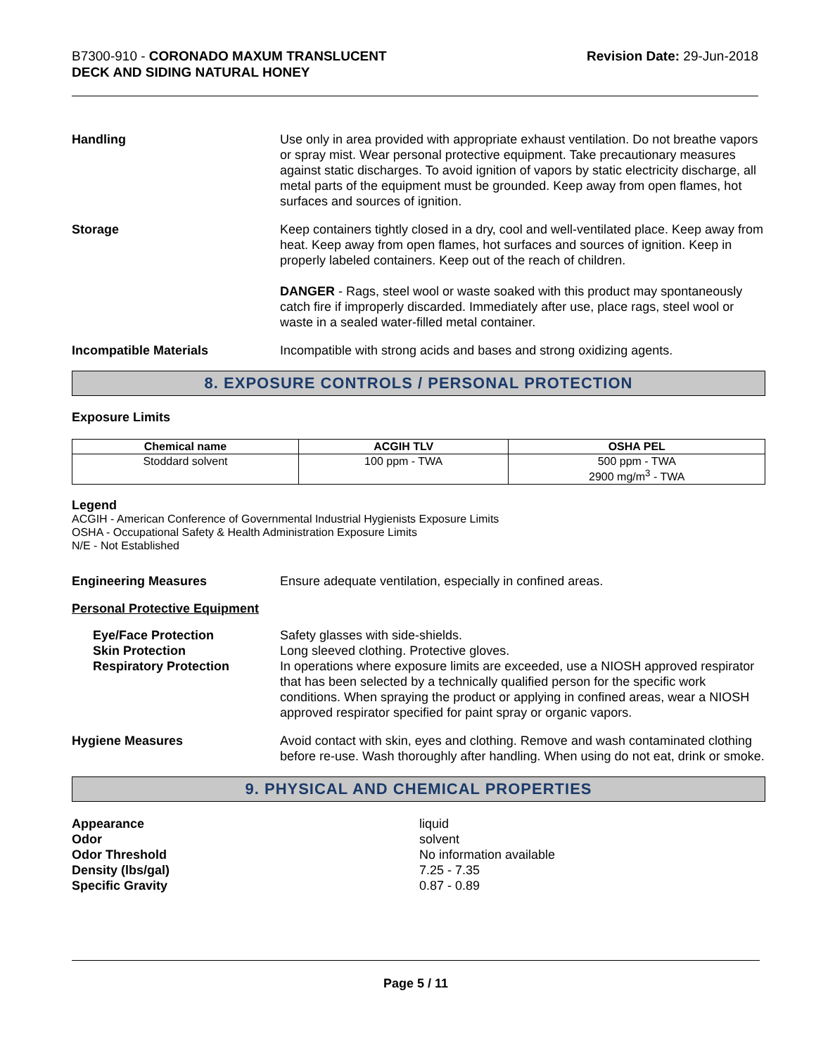B7300-910 - CORONADO MAXUM TRANSLUCENT
DECK AND SIDING NATURAL HONEY
Revision Date: 29-Jun-2018
Handling Use only in area provided with appropriate exhaust ventilation. Do not breathe vapors or spray mist. Wear personal protective equipment. Take precautionary measures against static discharges. To avoid ignition of vapors by static electricity discharge, all metal parts of the equipment must be grounded. Keep away from open flames, hot surfaces and sources of ignition.
Storage Keep containers tightly closed in a dry, cool and well-ventilated place. Keep away from heat. Keep away from open flames, hot surfaces and sources of ignition. Keep in properly labeled containers. Keep out of the reach of children.
DANGER - Rags, steel wool or waste soaked with this product may spontaneously catch fire if improperly discarded. Immediately after use, place rags, steel wool or waste in a sealed water-filled metal container.
Incompatible Materials Incompatible with strong acids and bases and strong oxidizing agents.
8. EXPOSURE CONTROLS / PERSONAL PROTECTION
Exposure Limits
| Chemical name | ACGIH TLV | OSHA PEL |
| --- | --- | --- |
| Stoddard solvent | 100 ppm - TWA | 500 ppm - TWA 2900 mg/m<sup>3</sup> - TWA |
Legend
ACGIH - American Conference of Governmental Industrial Hygienists Exposure Limits
OSHA - Occupational Safety & Health Administration Exposure Limits
N/E - Not Established
Engineering Measures Ensure adequate ventilation, especially in confined areas.
Personal Protective Equipment
Eye/Face Protection
Skin Protection
Respiratory Protection
Safety glasses with side-shields.
Long sleeved clothing. Protective gloves.
In operations where exposure limits are exceeded, use a NIOSH approved respirator that has been selected by a technically qualified person for the specific work conditions. When spraying the product or applying in confined areas, wear a NIOSH approved respirator specified for paint spray or organic vapors.
Hygiene Measures Avoid contact with skin, eyes and clothing. Remove and wash contaminated clothing before re-use. Wash thoroughly after handling. When using do not eat, drink or smoke.
9. PHYSICAL AND CHEMICAL PROPERTIES
Appearance
Odor
Odor Threshold
Density (lbs/gal)
Specific Gravity
liquid
solvent
No information available
7.25 - 7.35
0.87 - 0.89
Page 5 / 11